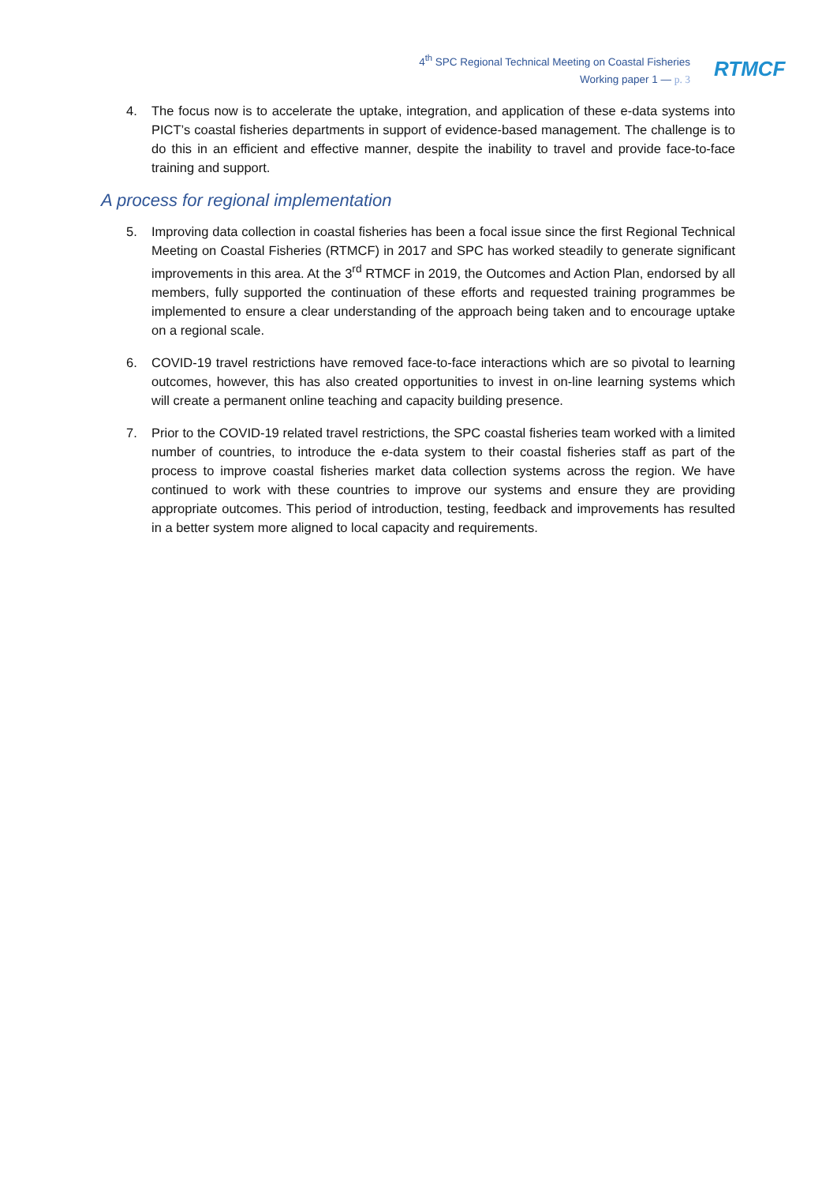4<sup>th</sup> SPC Regional Technical Meeting on Coastal Fisheries
Working paper 1 — p. 3
RTMCF
4. The focus now is to accelerate the uptake, integration, and application of these e-data systems into PICT’s coastal fisheries departments in support of evidence-based management. The challenge is to do this in an efficient and effective manner, despite the inability to travel and provide face-to-face training and support.
A process for regional implementation
5. Improving data collection in coastal fisheries has been a focal issue since the first Regional Technical Meeting on Coastal Fisheries (RTMCF) in 2017 and SPC has worked steadily to generate significant improvements in this area. At the 3<sup>rd</sup> RTMCF in 2019, the Outcomes and Action Plan, endorsed by all members, fully supported the continuation of these efforts and requested training programmes be implemented to ensure a clear understanding of the approach being taken and to encourage uptake on a regional scale.
6. COVID-19 travel restrictions have removed face-to-face interactions which are so pivotal to learning outcomes, however, this has also created opportunities to invest in on-line learning systems which will create a permanent online teaching and capacity building presence.
7. Prior to the COVID-19 related travel restrictions, the SPC coastal fisheries team worked with a limited number of countries, to introduce the e-data system to their coastal fisheries staff as part of the process to improve coastal fisheries market data collection systems across the region. We have continued to work with these countries to improve our systems and ensure they are providing appropriate outcomes. This period of introduction, testing, feedback and improvements has resulted in a better system more aligned to local capacity and requirements.